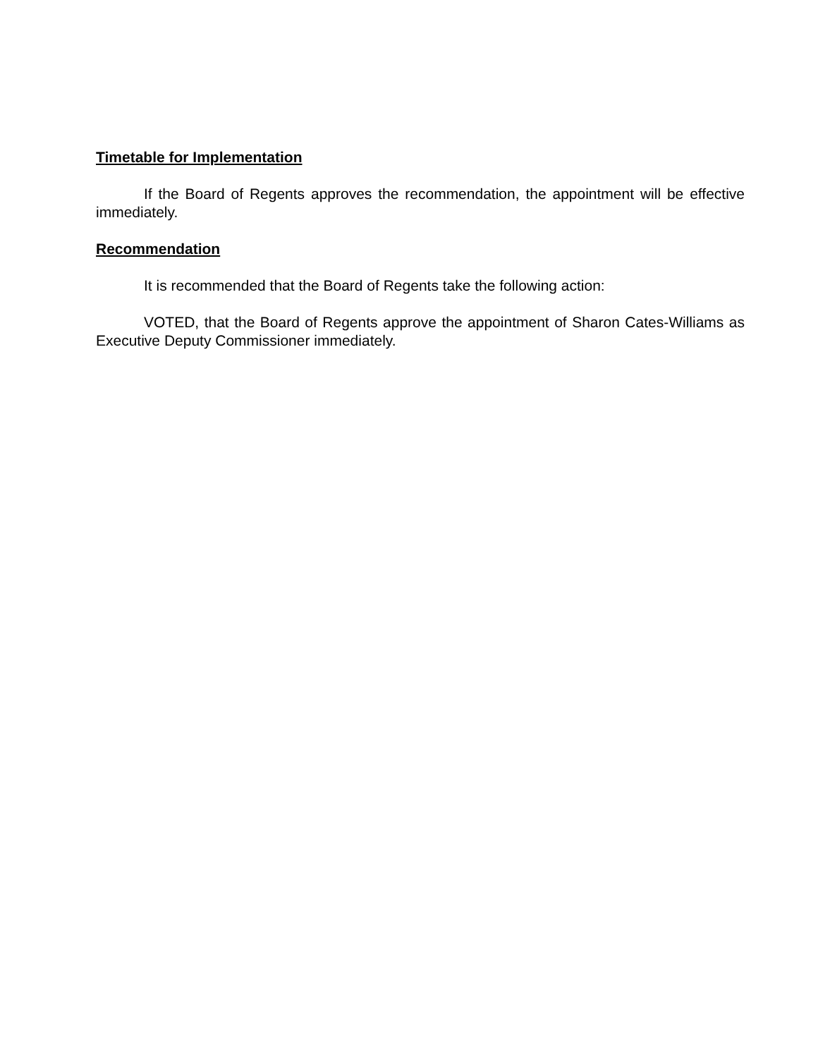Timetable for Implementation
If the Board of Regents approves the recommendation, the appointment will be effective immediately.
Recommendation
It is recommended that the Board of Regents take the following action:
VOTED, that the Board of Regents approve the appointment of Sharon Cates-Williams as Executive Deputy Commissioner immediately.